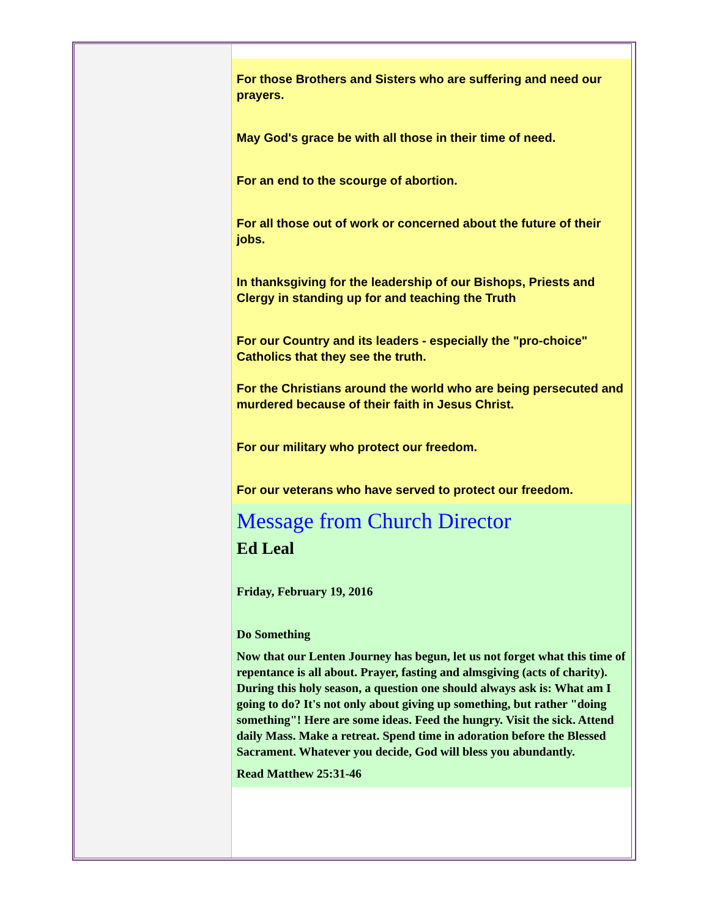For those Brothers and Sisters who are suffering and need our prayers.
May God's grace be with all those in their time of need.
For an end to the scourge of abortion.
For all those out of work or concerned about the future of their jobs.
In thanksgiving for the leadership of our Bishops, Priests and Clergy in standing up for and teaching the Truth
For our Country and its leaders - especially the "pro-choice" Catholics that they see the truth.
For the Christians around the world who are being persecuted and murdered because of their faith in Jesus Christ.
For our military who protect our freedom.
For our veterans who have served to protect our freedom.
Message from Church Director
Ed Leal
Friday, February 19, 2016
Do Something
Now that our Lenten Journey has begun, let us not forget what this time of repentance is all about. Prayer, fasting and almsgiving (acts of charity). During this holy season, a question one should always ask is: What am I going to do? It's not only about giving up something, but rather "doing something"! Here are some ideas. Feed the hungry. Visit the sick. Attend daily Mass. Make a retreat. Spend time in adoration before the Blessed Sacrament. Whatever you decide, God will bless you abundantly.
Read Matthew 25:31-46